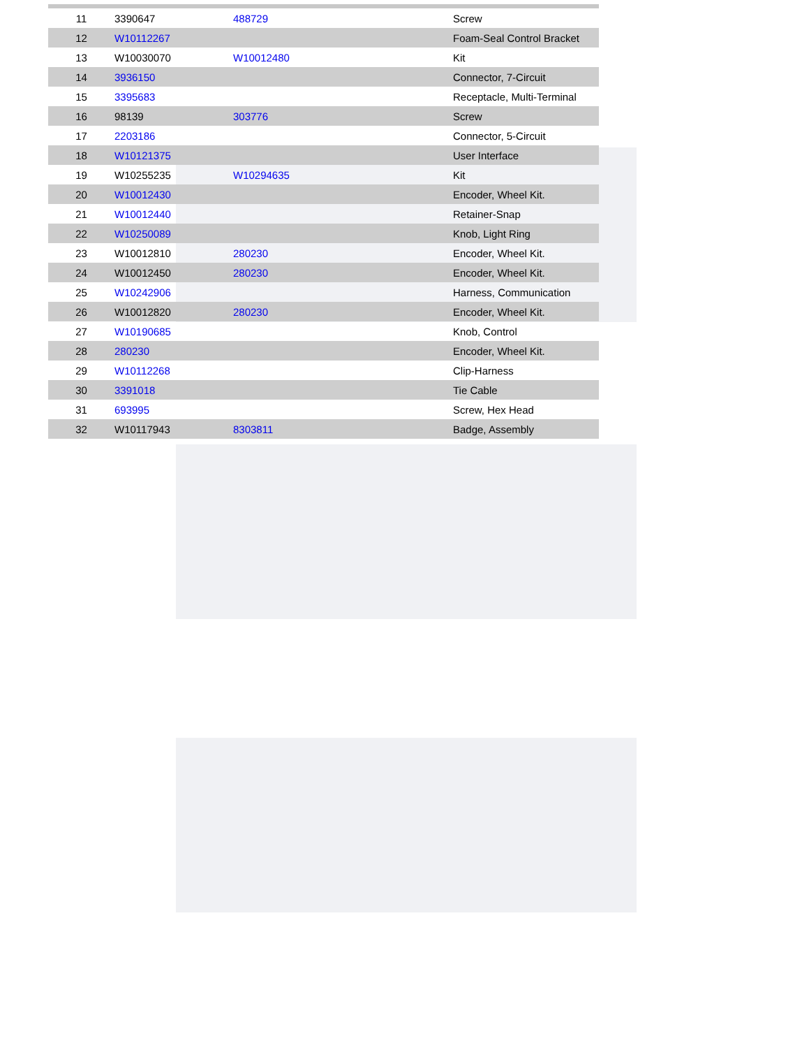| 11 | 3390647 | 488729 | Screw |
| 12 | W10112267 | | Foam-Seal Control Bracket |
| 13 | W10030070 | W10012480 | Kit |
| 14 | 3936150 | | Connector, 7-Circuit |
| 15 | 3395683 | | Receptacle, Multi-Terminal |
| 16 | 98139 | 303776 | Screw |
| 17 | 2203186 | | Connector, 5-Circuit |
| 18 | W10121375 | | User Interface |
| 19 | W10255235 | W10294635 | Kit |
| 20 | W10012430 | | Encoder, Wheel Kit. |
| 21 | W10012440 | | Retainer-Snap |
| 22 | W10250089 | | Knob, Light Ring |
| 23 | W10012810 | 280230 | Encoder, Wheel Kit. |
| 24 | W10012450 | 280230 | Encoder, Wheel Kit. |
| 25 | W10242906 | | Harness, Communication |
| 26 | W10012820 | 280230 | Encoder, Wheel Kit. |
| 27 | W10190685 | | Knob, Control |
| 28 | 280230 | | Encoder, Wheel Kit. |
| 29 | W10112268 | | Clip-Harness |
| 30 | 3391018 | | Tie Cable |
| 31 | 693995 | | Screw, Hex Head |
| 32 | W10117943 | 8303811 | Badge, Assembly |